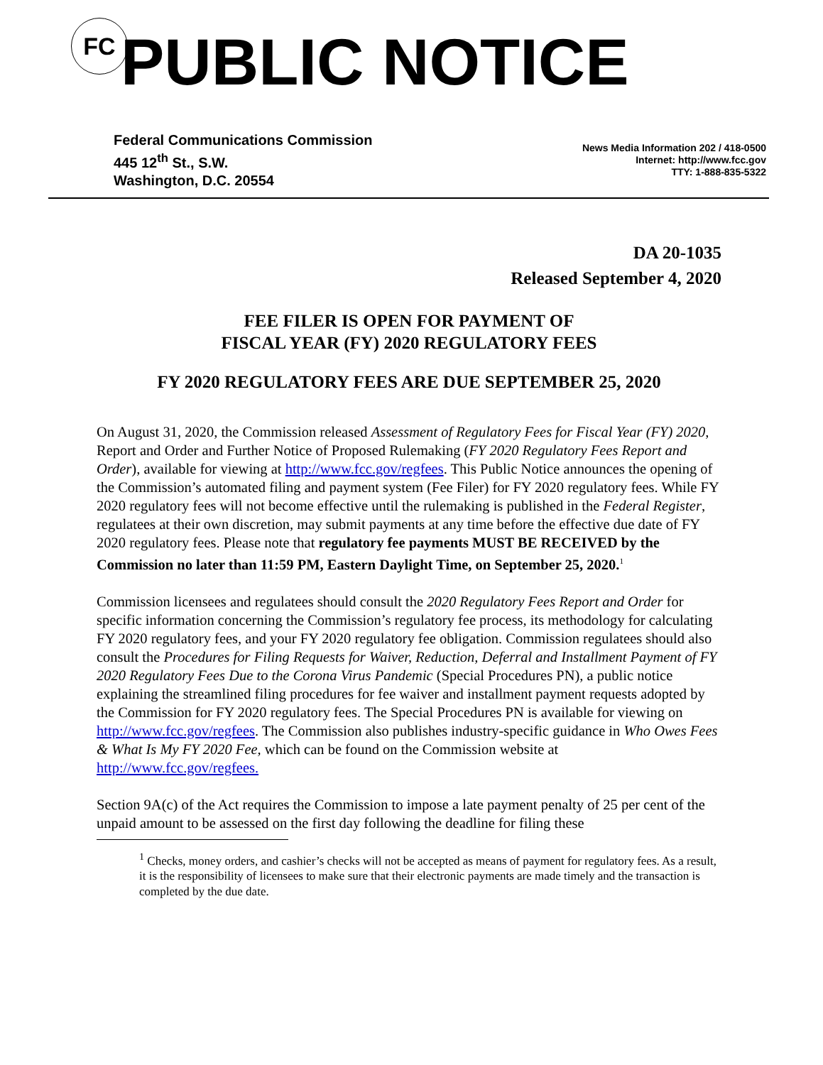FC
PUBLIC NOTICE
Federal Communications Commission
445 12<sup>th</sup> St., S.W.
Washington, D.C. 20554
News Media Information 202 / 418-0500
Internet: http://www.fcc.gov
TTY: 1-888-835-5322
DA 20-1035
Released September 4, 2020
FEE FILER IS OPEN FOR PAYMENT OF
FISCAL YEAR (FY) 2020 REGULATORY FEES
FY 2020 REGULATORY FEES ARE DUE SEPTEMBER 25, 2020
On August 31, 2020, the Commission released Assessment of Regulatory Fees for Fiscal Year (FY) 2020, Report and Order and Further Notice of Proposed Rulemaking (FY 2020 Regulatory Fees Report and Order), available for viewing at http://www.fcc.gov/regfees. This Public Notice announces the opening of the Commission’s automated filing and payment system (Fee Filer) for FY 2020 regulatory fees. While FY 2020 regulatory fees will not become effective until the rulemaking is published in the Federal Register, regulatees at their own discretion, may submit payments at any time before the effective due date of FY 2020 regulatory fees. Please note that regulatory fee payments MUST BE RECEIVED by the Commission no later than 11:59 PM, Eastern Daylight Time, on September 25, 2020.<sup>1</sup>
Commission licensees and regulatees should consult the 2020 Regulatory Fees Report and Order for specific information concerning the Commission’s regulatory fee process, its methodology for calculating FY 2020 regulatory fees, and your FY 2020 regulatory fee obligation. Commission regulatees should also consult the Procedures for Filing Requests for Waiver, Reduction, Deferral and Installment Payment of FY 2020 Regulatory Fees Due to the Corona Virus Pandemic (Special Procedures PN), a public notice explaining the streamlined filing procedures for fee waiver and installment payment requests adopted by the Commission for FY 2020 regulatory fees. The Special Procedures PN is available for viewing on http://www.fcc.gov/regfees. The Commission also publishes industry-specific guidance in Who Owes Fees & What Is My FY 2020 Fee, which can be found on the Commission website at http://www.fcc.gov/regfees.
Section 9A(c) of the Act requires the Commission to impose a late payment penalty of 25 per cent of the unpaid amount to be assessed on the first day following the deadline for filing these
<sup>1</sup> Checks, money orders, and cashier’s checks will not be accepted as means of payment for regulatory fees. As a result, it is the responsibility of licensees to make sure that their electronic payments are made timely and the transaction is completed by the due date.